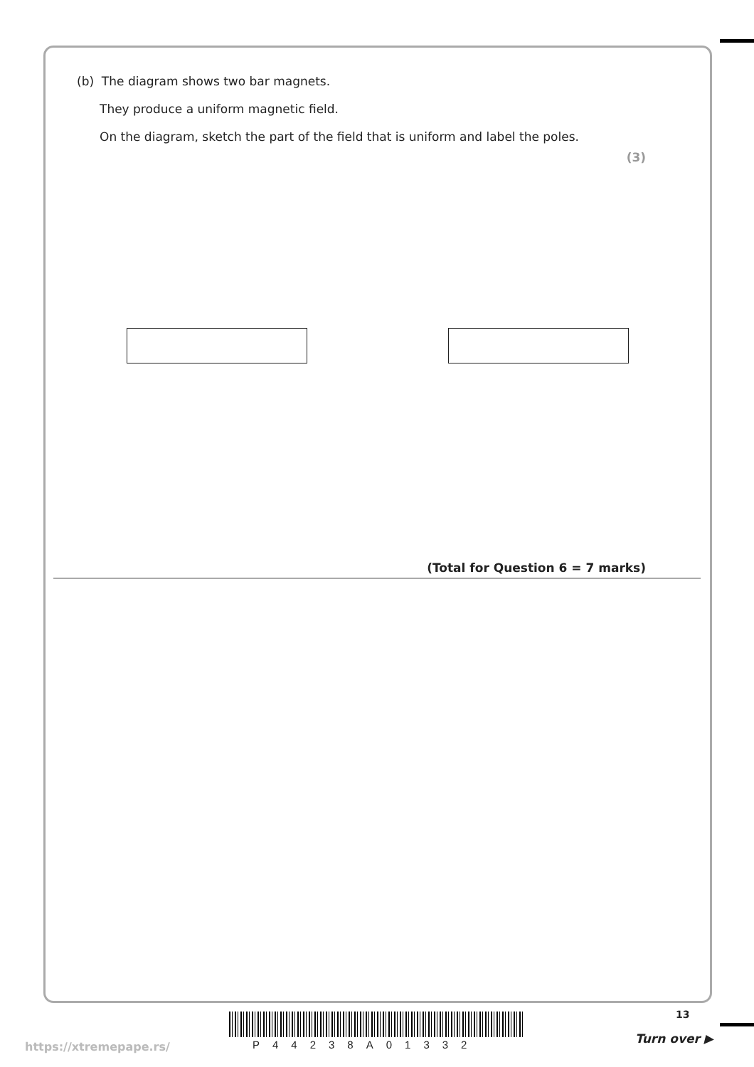(b) The diagram shows two bar magnets.
They produce a uniform magnetic field.
On the diagram, sketch the part of the field that is uniform and label the poles.
(3)
(Total for Question 6 = 7 marks)
13
P44238A01332
https://xtremepape.rs/
Turn over ▶